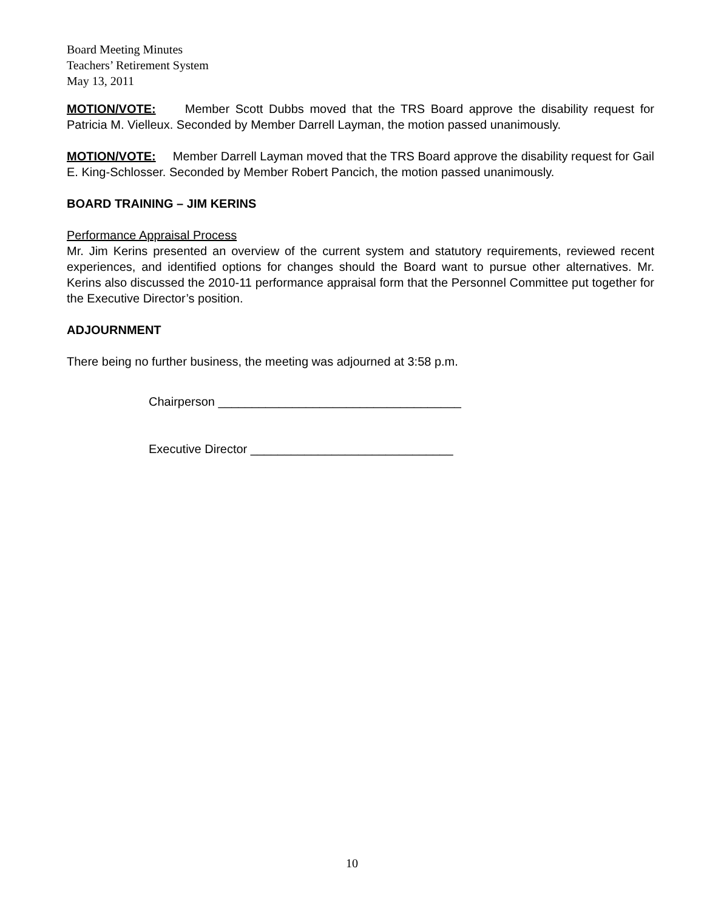Board Meeting Minutes
Teachers’ Retirement System
May 13, 2011
MOTION/VOTE: Member Scott Dubbs moved that the TRS Board approve the disability request for Patricia M. Vielleux. Seconded by Member Darrell Layman, the motion passed unanimously.
MOTION/VOTE: Member Darrell Layman moved that the TRS Board approve the disability request for Gail E. King-Schlosser. Seconded by Member Robert Pancich, the motion passed unanimously.
BOARD TRAINING – JIM KERINS
Performance Appraisal Process
Mr. Jim Kerins presented an overview of the current system and statutory requirements, reviewed recent experiences, and identified options for changes should the Board want to pursue other alternatives. Mr. Kerins also discussed the 2010-11 performance appraisal form that the Personnel Committee put together for the Executive Director’s position.
ADJOURNMENT
There being no further business, the meeting was adjourned at 3:58 p.m.
Chairperson ____________________________________
Executive Director ______________________________
10